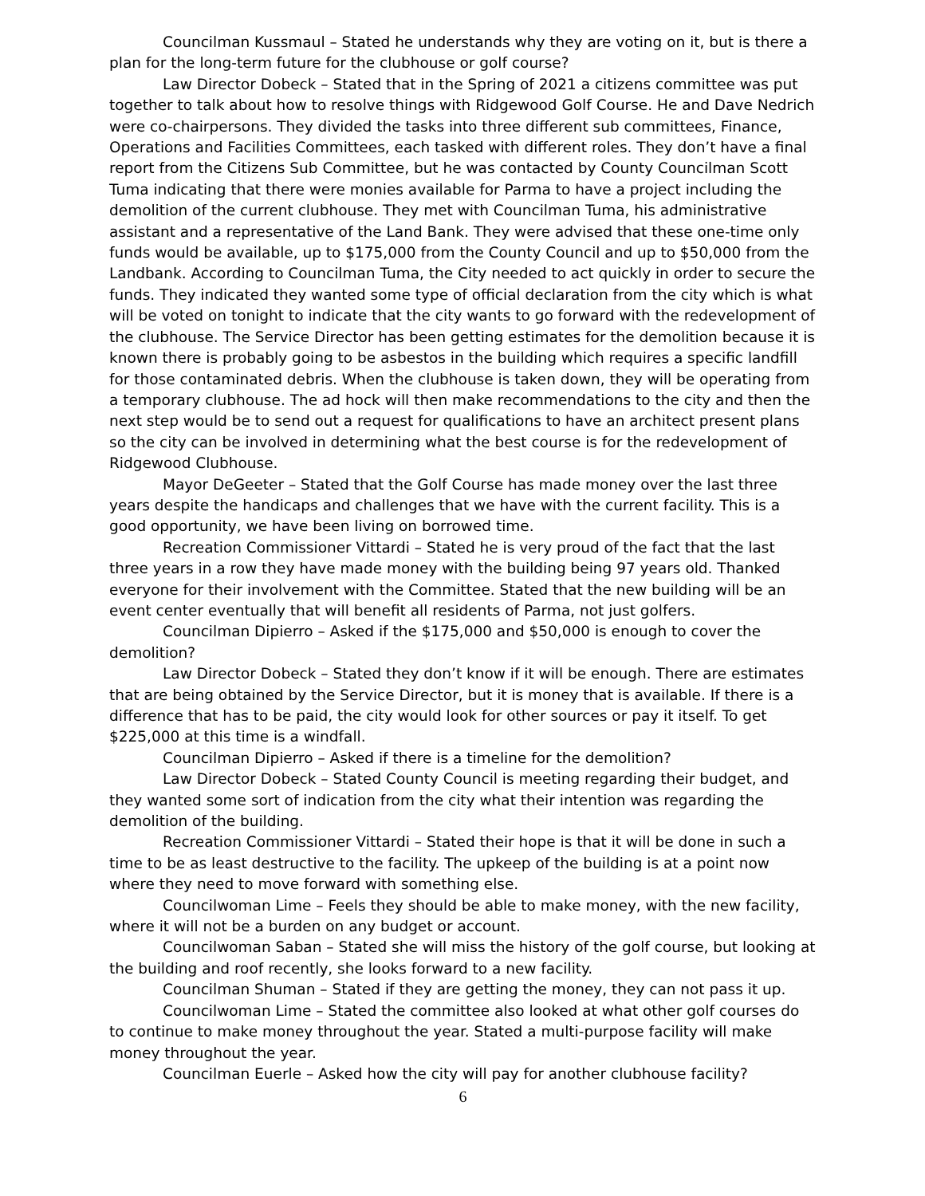Councilman Kussmaul – Stated he understands why they are voting on it, but is there a plan for the long-term future for the clubhouse or golf course?
Law Director Dobeck – Stated that in the Spring of 2021 a citizens committee was put together to talk about how to resolve things with Ridgewood Golf Course. He and Dave Nedrich were co-chairpersons. They divided the tasks into three different sub committees, Finance, Operations and Facilities Committees, each tasked with different roles. They don’t have a final report from the Citizens Sub Committee, but he was contacted by County Councilman Scott Tuma indicating that there were monies available for Parma to have a project including the demolition of the current clubhouse. They met with Councilman Tuma, his administrative assistant and a representative of the Land Bank. They were advised that these one-time only funds would be available, up to $175,000 from the County Council and up to $50,000 from the Landbank. According to Councilman Tuma, the City needed to act quickly in order to secure the funds. They indicated they wanted some type of official declaration from the city which is what will be voted on tonight to indicate that the city wants to go forward with the redevelopment of the clubhouse. The Service Director has been getting estimates for the demolition because it is known there is probably going to be asbestos in the building which requires a specific landfill for those contaminated debris. When the clubhouse is taken down, they will be operating from a temporary clubhouse. The ad hock will then make recommendations to the city and then the next step would be to send out a request for qualifications to have an architect present plans so the city can be involved in determining what the best course is for the redevelopment of Ridgewood Clubhouse.
Mayor DeGeeter – Stated that the Golf Course has made money over the last three years despite the handicaps and challenges that we have with the current facility. This is a good opportunity, we have been living on borrowed time.
Recreation Commissioner Vittardi – Stated he is very proud of the fact that the last three years in a row they have made money with the building being 97 years old. Thanked everyone for their involvement with the Committee. Stated that the new building will be an event center eventually that will benefit all residents of Parma, not just golfers.
Councilman Dipierro – Asked if the $175,000 and $50,000 is enough to cover the demolition?
Law Director Dobeck – Stated they don’t know if it will be enough. There are estimates that are being obtained by the Service Director, but it is money that is available. If there is a difference that has to be paid, the city would look for other sources or pay it itself. To get $225,000 at this time is a windfall.
Councilman Dipierro – Asked if there is a timeline for the demolition?
Law Director Dobeck – Stated County Council is meeting regarding their budget, and they wanted some sort of indication from the city what their intention was regarding the demolition of the building.
Recreation Commissioner Vittardi – Stated their hope is that it will be done in such a time to be as least destructive to the facility. The upkeep of the building is at a point now where they need to move forward with something else.
Councilwoman Lime – Feels they should be able to make money, with the new facility, where it will not be a burden on any budget or account.
Councilwoman Saban – Stated she will miss the history of the golf course, but looking at the building and roof recently, she looks forward to a new facility.
Councilman Shuman – Stated if they are getting the money, they can not pass it up.
Councilwoman Lime – Stated the committee also looked at what other golf courses do to continue to make money throughout the year. Stated a multi-purpose facility will make money throughout the year.
Councilman Euerle – Asked how the city will pay for another clubhouse facility?
6